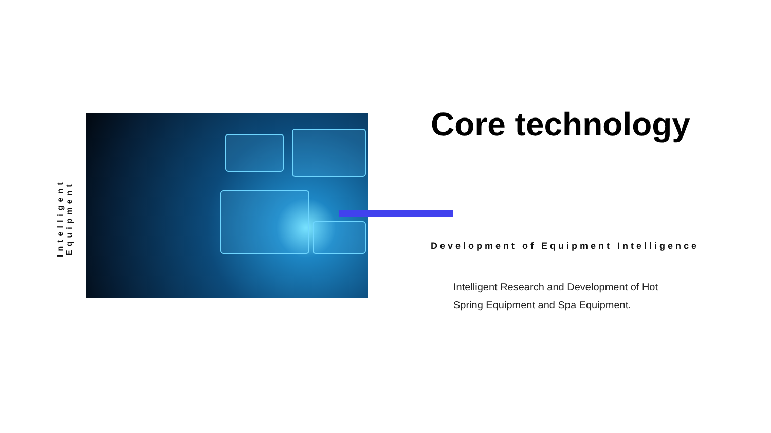Intelligent Equipment
Core technology
Development of Equipment Intelligence
Intelligent Research and Development of Hot Spring Equipment and Spa Equipment.